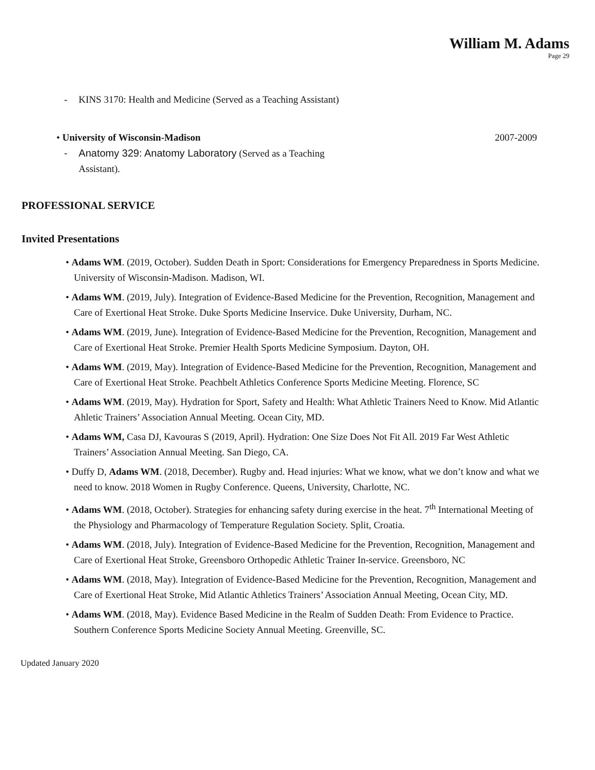William M. Adams
Page 29
- KINS 3170: Health and Medicine (Served as a Teaching Assistant)
• University of Wisconsin-Madison 2007-2009
- Anatomy 329: Anatomy Laboratory (Served as a Teaching
Assistant).
PROFESSIONAL SERVICE
Invited Presentations
• Adams WM. (2019, October). Sudden Death in Sport: Considerations for Emergency Preparedness in Sports Medicine. University of Wisconsin-Madison. Madison, WI.
• Adams WM. (2019, July). Integration of Evidence-Based Medicine for the Prevention, Recognition, Management and Care of Exertional Heat Stroke. Duke Sports Medicine Inservice. Duke University, Durham, NC.
• Adams WM. (2019, June). Integration of Evidence-Based Medicine for the Prevention, Recognition, Management and Care of Exertional Heat Stroke. Premier Health Sports Medicine Symposium. Dayton, OH.
• Adams WM. (2019, May). Integration of Evidence-Based Medicine for the Prevention, Recognition, Management and Care of Exertional Heat Stroke. Peachbelt Athletics Conference Sports Medicine Meeting. Florence, SC
• Adams WM. (2019, May). Hydration for Sport, Safety and Health: What Athletic Trainers Need to Know. Mid Atlantic Ahletic Trainers’ Association Annual Meeting. Ocean City, MD.
• Adams WM, Casa DJ, Kavouras S (2019, April). Hydration: One Size Does Not Fit All. 2019 Far West Athletic Trainers’ Association Annual Meeting. San Diego, CA.
• Duffy D, Adams WM. (2018, December). Rugby and. Head injuries: What we know, what we don’t know and what we need to know. 2018 Women in Rugby Conference. Queens, University, Charlotte, NC.
• Adams WM. (2018, October). Strategies for enhancing safety during exercise in the heat. 7<sup>th</sup> International Meeting of the Physiology and Pharmacology of Temperature Regulation Society. Split, Croatia.
• Adams WM. (2018, July). Integration of Evidence-Based Medicine for the Prevention, Recognition, Management and Care of Exertional Heat Stroke, Greensboro Orthopedic Athletic Trainer In-service. Greensboro, NC
• Adams WM. (2018, May). Integration of Evidence-Based Medicine for the Prevention, Recognition, Management and Care of Exertional Heat Stroke, Mid Atlantic Athletics Trainers’ Association Annual Meeting, Ocean City, MD.
• Adams WM. (2018, May). Evidence Based Medicine in the Realm of Sudden Death: From Evidence to Practice. Southern Conference Sports Medicine Society Annual Meeting. Greenville, SC.
Updated January 2020